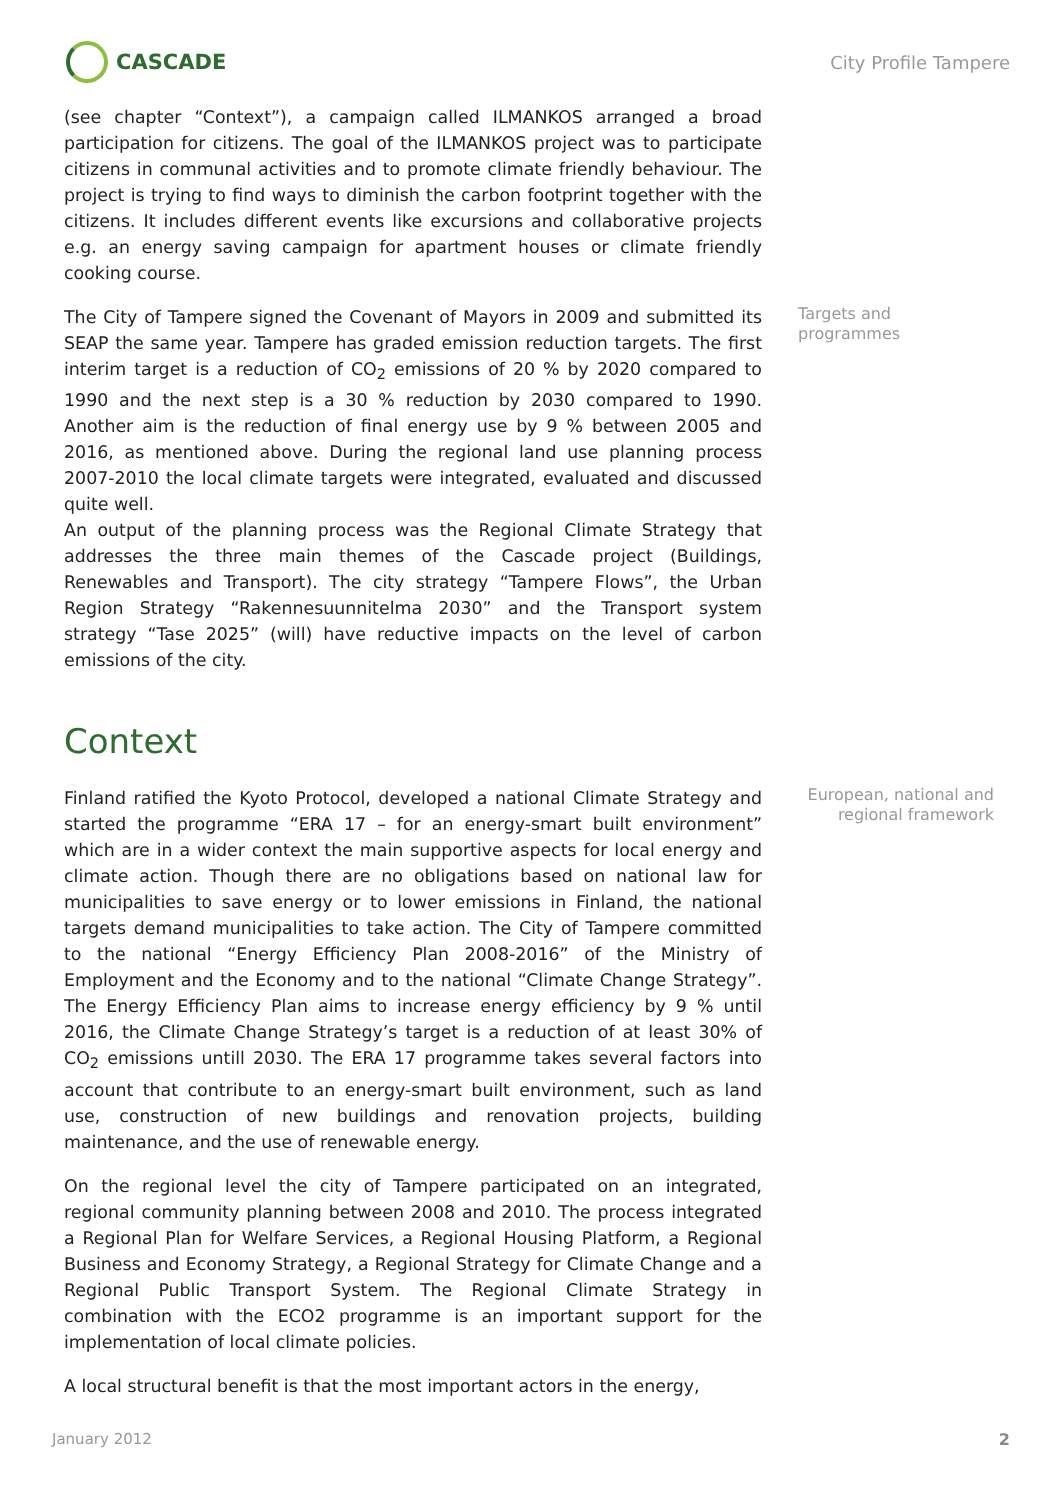CASCADE
City Profile Tampere
(see chapter “Context”), a campaign called ILMANKOS arranged a broad participation for citizens. The goal of the ILMANKOS project was to participate citizens in communal activities and to promote climate friendly behaviour. The project is trying to find ways to diminish the carbon footprint together with the citizens. It includes different events like excursions and collaborative projects e.g. an energy saving campaign for apartment houses or climate friendly cooking course.
The City of Tampere signed the Covenant of Mayors in 2009 and submitted its SEAP the same year. Tampere has graded emission reduction targets. The first interim target is a reduction of CO<sub>2</sub> emissions of 20 % by 2020 compared to 1990 and the next step is a 30 % reduction by 2030 compared to 1990. Another aim is the reduction of final energy use by 9 % between 2005 and 2016, as mentioned above. During the regional land use planning process 2007-2010 the local climate targets were integrated, evaluated and discussed quite well.
An output of the planning process was the Regional Climate Strategy that addresses the three main themes of the Cascade project (Buildings, Renewables and Transport). The city strategy “Tampere Flows”, the Urban Region Strategy “Rakennesuunnitelma 2030” and the Transport system strategy “Tase 2025” (will) have reductive impacts on the level of carbon emissions of the city.
Targets and programmes
Context
Finland ratified the Kyoto Protocol, developed a national Climate Strategy and started the programme “ERA 17 – for an energy-smart built environment” which are in a wider context the main supportive aspects for local energy and climate action. Though there are no obligations based on national law for municipalities to save energy or to lower emissions in Finland, the national targets demand municipalities to take action. The City of Tampere committed to the national “Energy Efficiency Plan 2008-2016” of the Ministry of Employment and the Economy and to the national “Climate Change Strategy”. The Energy Efficiency Plan aims to increase energy efficiency by 9 % until 2016, the Climate Change Strategy’s target is a reduction of at least 30% of CO<sub>2</sub> emissions untill 2030. The ERA 17 programme takes several factors into account that contribute to an energy-smart built environment, such as land use, construction of new buildings and renovation projects, building maintenance, and the use of renewable energy.
On the regional level the city of Tampere participated on an integrated, regional community planning between 2008 and 2010. The process integrated a Regional Plan for Welfare Services, a Regional Housing Platform, a Regional Business and Economy Strategy, a Regional Strategy for Climate Change and a Regional Public Transport System. The Regional Climate Strategy in combination with the ECO2 programme is an important support for the implementation of local climate policies.
A local structural benefit is that the most important actors in the energy,
European, national and regional framework
January 2012 2